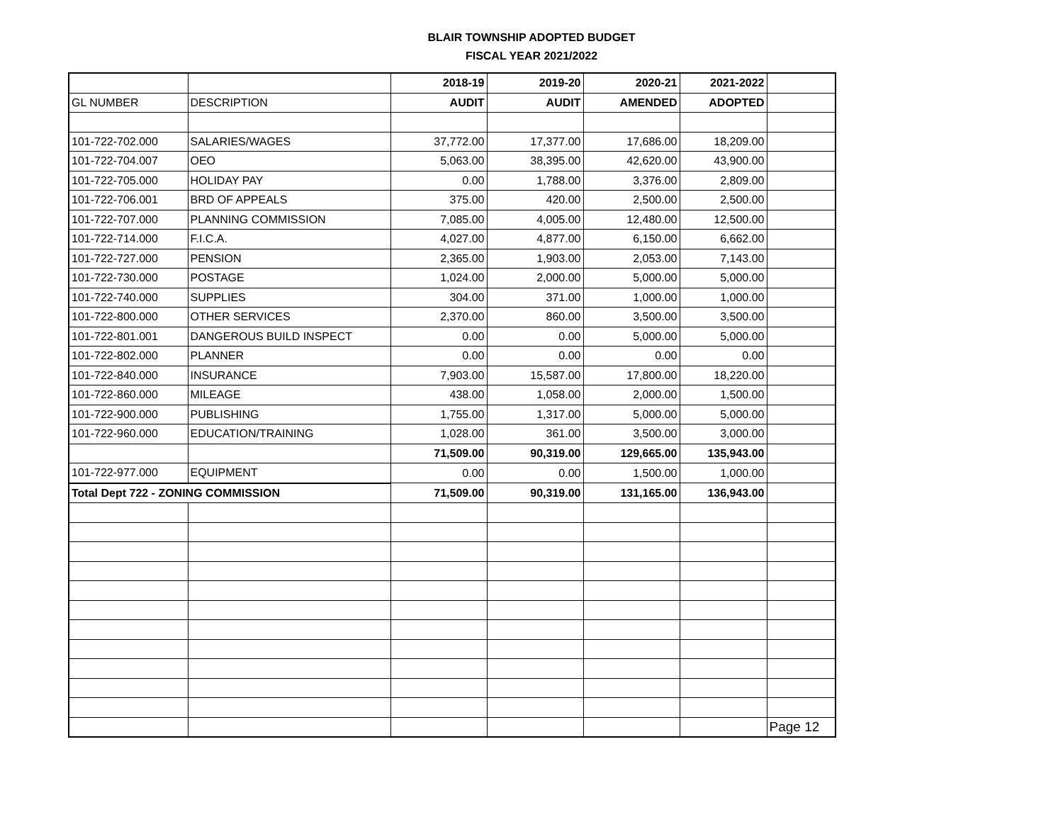BLAIR TOWNSHIP ADOPTED BUDGET
FISCAL YEAR 2021/2022
| | | 2018-19 | 2019-20 | 2020-21 | 2021-2022 | |
| GL NUMBER | DESCRIPTION | AUDIT | AUDIT | AMENDED | ADOPTED | |
| 101-722-702.000 | SALARIES/WAGES | 37,772.00 | 17,377.00 | 17,686.00 | 18,209.00 | |
| 101-722-704.007 | OEO | 5,063.00 | 38,395.00 | 42,620.00 | 43,900.00 | |
| 101-722-705.000 | HOLIDAY PAY | 0.00 | 1,788.00 | 3,376.00 | 2,809.00 | |
| 101-722-706.001 | BRD OF APPEALS | 375.00 | 420.00 | 2,500.00 | 2,500.00 | |
| 101-722-707.000 | PLANNING COMMISSION | 7,085.00 | 4,005.00 | 12,480.00 | 12,500.00 | |
| 101-722-714.000 | F.I.C.A. | 4,027.00 | 4,877.00 | 6,150.00 | 6,662.00 | |
| 101-722-727.000 | PENSION | 2,365.00 | 1,903.00 | 2,053.00 | 7,143.00 | |
| 101-722-730.000 | POSTAGE | 1,024.00 | 2,000.00 | 5,000.00 | 5,000.00 | |
| 101-722-740.000 | SUPPLIES | 304.00 | 371.00 | 1,000.00 | 1,000.00 | |
| 101-722-800.000 | OTHER SERVICES | 2,370.00 | 860.00 | 3,500.00 | 3,500.00 | |
| 101-722-801.001 | DANGEROUS BUILD INSPECT | 0.00 | 0.00 | 5,000.00 | 5,000.00 | |
| 101-722-802.000 | PLANNER | 0.00 | 0.00 | 0.00 | 0.00 | |
| 101-722-840.000 | INSURANCE | 7,903.00 | 15,587.00 | 17,800.00 | 18,220.00 | |
| 101-722-860.000 | MILEAGE | 438.00 | 1,058.00 | 2,000.00 | 1,500.00 | |
| 101-722-900.000 | PUBLISHING | 1,755.00 | 1,317.00 | 5,000.00 | 5,000.00 | |
| 101-722-960.000 | EDUCATION/TRAINING | 1,028.00 | 361.00 | 3,500.00 | 3,000.00 | |
| | | 71,509.00 | 90,319.00 | 129,665.00 | 135,943.00 | |
| 101-722-977.000 | EQUIPMENT | 0.00 | 0.00 | 1,500.00 | 1,000.00 | |
| Total Dept 722 - ZONING COMMISSION | | 71,509.00 | 90,319.00 | 131,165.00 | 136,943.00 | |
| | | | | | | Page 12 |